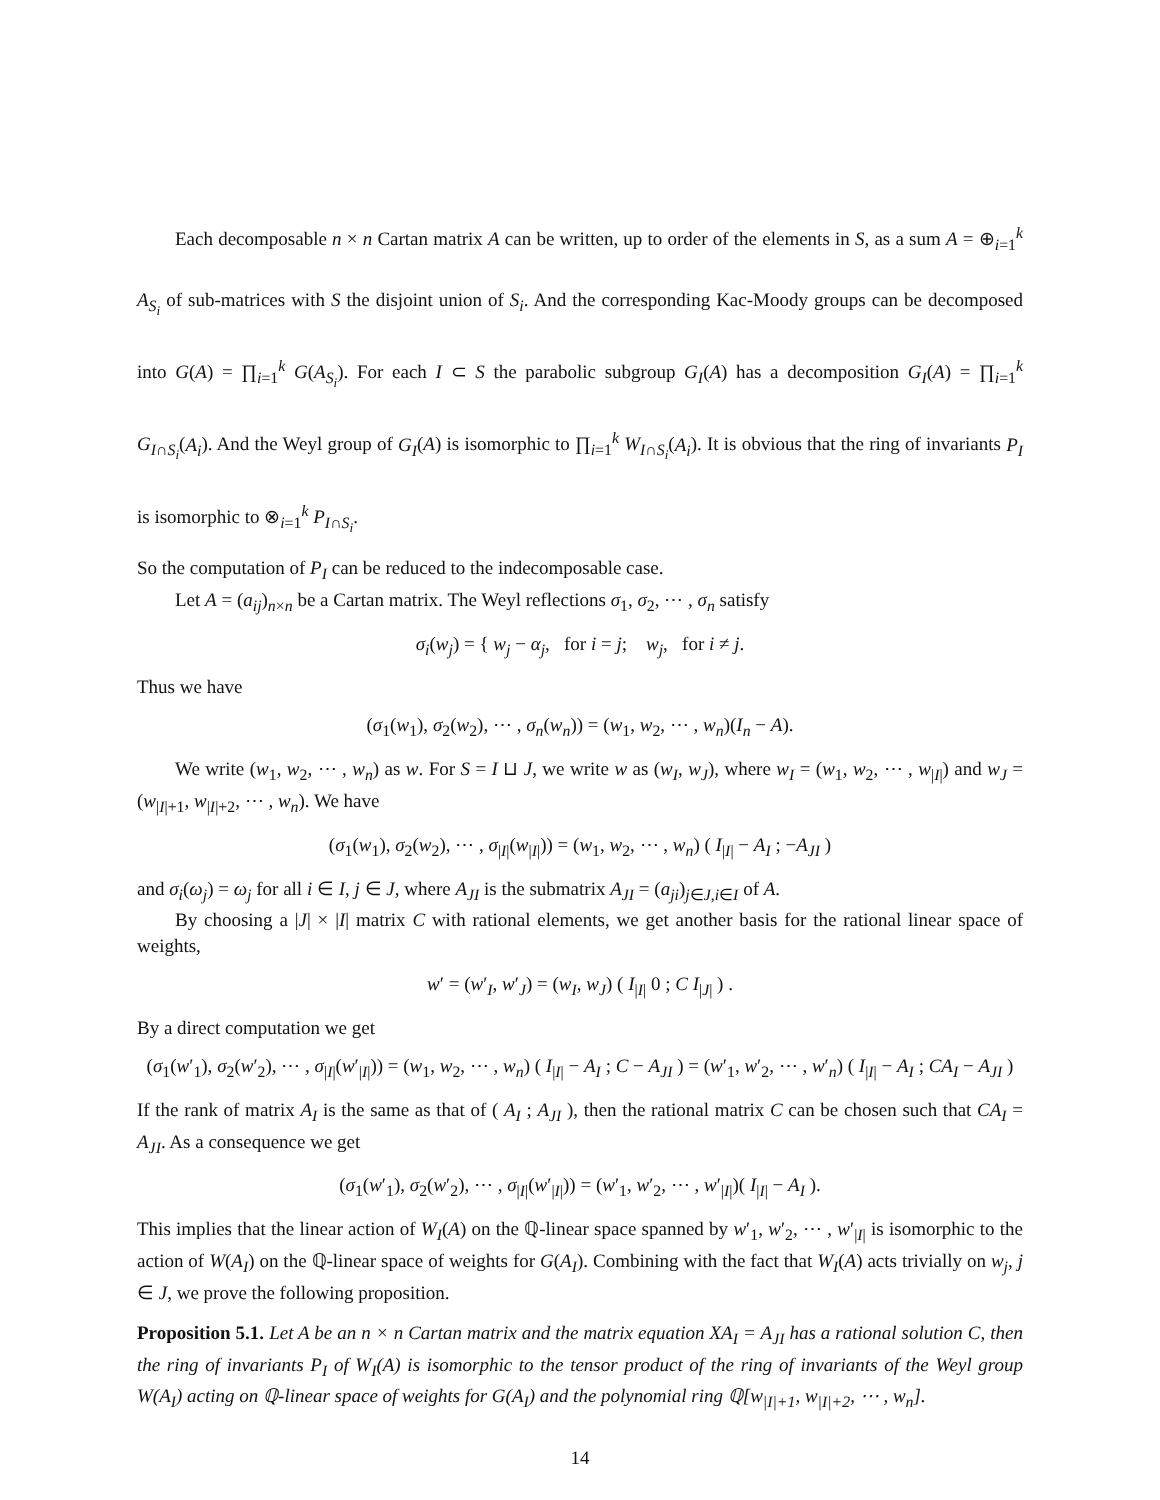Each decomposable n × n Cartan matrix A can be written, up to order of the elements in S, as a sum A = ⊕<sub>i=1</sub><sup>k</sup> A<sub>S<sub>i</sub></sub> of sub-matrices with S the disjoint union of S<sub>i</sub>. And the corresponding Kac-Moody groups can be decomposed into G(A) = ∏<sub>i=1</sub><sup>k</sup> G(A<sub>S<sub>i</sub></sub>). For each I ⊂ S the parabolic subgroup G<sub>I</sub>(A) has a decomposition G<sub>I</sub>(A) = ∏<sub>i=1</sub><sup>k</sup> G<sub>I∩S<sub>i</sub></sub>(A<sub>i</sub>). And the Weyl group of G<sub>I</sub>(A) is isomorphic to ∏<sub>i=1</sub><sup>k</sup> W<sub>I∩S<sub>i</sub></sub>(A<sub>i</sub>). It is obvious that the ring of invariants P<sub>I</sub> is isomorphic to ⊗<sub>i=1</sub><sup>k</sup> P<sub>I∩S<sub>i</sub></sub>.
So the computation of P<sub>I</sub> can be reduced to the indecomposable case.
Let A = (a<sub>ij</sub>)<sub>n×n</sub> be a Cartan matrix. The Weyl reflections σ<sub>1</sub>, σ<sub>2</sub>, ⋯ , σ<sub>n</sub> satisfy
σ<sub>i</sub>(w<sub>j</sub>) = { w<sub>j</sub> − α<sub>j</sub>, for i = j; w<sub>j</sub>, for i ≠ j.
Thus we have
(σ<sub>1</sub>(w<sub>1</sub>), σ<sub>2</sub>(w<sub>2</sub>), ⋯ , σ<sub>n</sub>(w<sub>n</sub>)) = (w<sub>1</sub>, w<sub>2</sub>, ⋯ , w<sub>n</sub>)(I<sub>n</sub> − A).
We write (w<sub>1</sub>, w<sub>2</sub>, ⋯ , w<sub>n</sub>) as w. For S = I ⊔ J, we write w as (w<sub>I</sub>, w<sub>J</sub>), where w<sub>I</sub> = (w<sub>1</sub>, w<sub>2</sub>, ⋯ , w<sub>|I|</sub>) and w<sub>J</sub> = (w<sub>|I|+1</sub>, w<sub>|I|+2</sub>, ⋯ , w<sub>n</sub>). We have
(σ<sub>1</sub>(w<sub>1</sub>), σ<sub>2</sub>(w<sub>2</sub>), ⋯ , σ<sub>|I|</sub>(w<sub>|I|</sub>)) = (w<sub>1</sub>, w<sub>2</sub>, ⋯ , w<sub>n</sub>) ( I<sub>|I|</sub> − A<sub>I</sub> ; −A<sub>JI</sub> )
and σ<sub>i</sub>(ω<sub>j</sub>) = ω<sub>j</sub> for all i ∈ I, j ∈ J, where A<sub>JI</sub> is the submatrix A<sub>JI</sub> = (a<sub>ji</sub>)<sub>j∈J,i∈I</sub> of A.
By choosing a |J| × |I| matrix C with rational elements, we get another basis for the rational linear space of weights,
w′ = (w′<sub>I</sub>, w′<sub>J</sub>) = (w<sub>I</sub>, w<sub>J</sub>) ( I<sub>|I|</sub> 0 ; C I<sub>|J|</sub> ) .
By a direct computation we get
(σ<sub>1</sub>(w′<sub>1</sub>), σ<sub>2</sub>(w′<sub>2</sub>), ⋯ , σ<sub>|I|</sub>(w′<sub>|I|</sub>)) = (w<sub>1</sub>, w<sub>2</sub>, ⋯ , w<sub>n</sub>) ( I<sub>|I|</sub> − A<sub>I</sub> ; C − A<sub>JI</sub> ) = (w′<sub>1</sub>, w′<sub>2</sub>, ⋯ , w′<sub>n</sub>) ( I<sub>|I|</sub> − A<sub>I</sub> ; CA<sub>I</sub> − A<sub>JI</sub> )
If the rank of matrix A<sub>I</sub> is the same as that of ( A<sub>I</sub> ; A<sub>JI</sub> ), then the rational matrix C can be chosen such that CA<sub>I</sub> = A<sub>JI</sub>. As a consequence we get
(σ<sub>1</sub>(w′<sub>1</sub>), σ<sub>2</sub>(w′<sub>2</sub>), ⋯ , σ<sub>|I|</sub>(w′<sub>|I|</sub>)) = (w′<sub>1</sub>, w′<sub>2</sub>, ⋯ , w′<sub>|I|</sub>)( I<sub>|I|</sub> − A<sub>I</sub> ).
This implies that the linear action of W<sub>I</sub>(A) on the ℚ-linear space spanned by w′<sub>1</sub>, w′<sub>2</sub>, ⋯ , w′<sub>|I|</sub> is isomorphic to the action of W(A<sub>I</sub>) on the ℚ-linear space of weights for G(A<sub>I</sub>). Combining with the fact that W<sub>I</sub>(A) acts trivially on w<sub>j</sub>, j ∈ J, we prove the following proposition.
Proposition 5.1. Let A be an n × n Cartan matrix and the matrix equation XA<sub>I</sub> = A<sub>JI</sub> has a rational solution C, then the ring of invariants P<sub>I</sub> of W<sub>I</sub>(A) is isomorphic to the tensor product of the ring of invariants of the Weyl group W(A<sub>I</sub>) acting on ℚ-linear space of weights for G(A<sub>I</sub>) and the polynomial ring ℚ[w<sub>|I|+1</sub>, w<sub>|I|+2</sub>, ⋯ , w<sub>n</sub>].
14